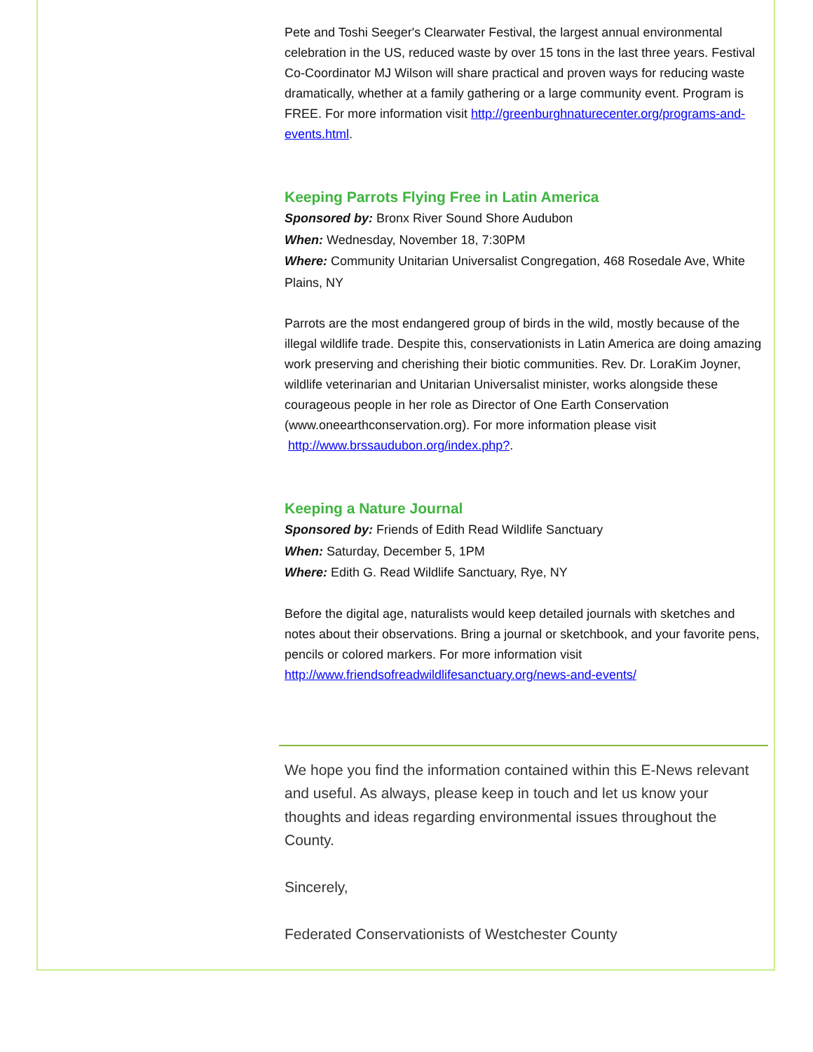Pete and Toshi Seeger's Clearwater Festival, the largest annual environmental celebration in the US, reduced waste by over 15 tons in the last three years. Festival Co-Coordinator MJ Wilson will share practical and proven ways for reducing waste dramatically, whether at a family gathering or a large community event. Program is FREE. For more information visit http://greenburghnaturecenter.org/programs-and-events.html.
Keeping Parrots Flying Free in Latin America
Sponsored by: Bronx River Sound Shore Audubon
When: Wednesday, November 18, 7:30PM
Where: Community Unitarian Universalist Congregation, 468 Rosedale Ave, White Plains, NY
Parrots are the most endangered group of birds in the wild, mostly because of the illegal wildlife trade. Despite this, conservationists in Latin America are doing amazing work preserving and cherishing their biotic communities. Rev. Dr. LoraKim Joyner, wildlife veterinarian and Unitarian Universalist minister, works alongside these courageous people in her role as Director of One Earth Conservation (www.oneearthconservation.org). For more information please visit http://www.brssaudubon.org/index.php?.
Keeping a Nature Journal
Sponsored by: Friends of Edith Read Wildlife Sanctuary
When: Saturday, December 5, 1PM
Where: Edith G. Read Wildlife Sanctuary, Rye, NY
Before the digital age, naturalists would keep detailed journals with sketches and notes about their observations. Bring a journal or sketchbook, and your favorite pens, pencils or colored markers. For more information visit http://www.friendsofreadwildlifesanctuary.org/news-and-events/
We hope you find the information contained within this E-News relevant and useful. As always, please keep in touch and let us know your thoughts and ideas regarding environmental issues throughout the County.
Sincerely,
Federated Conservationists of Westchester County